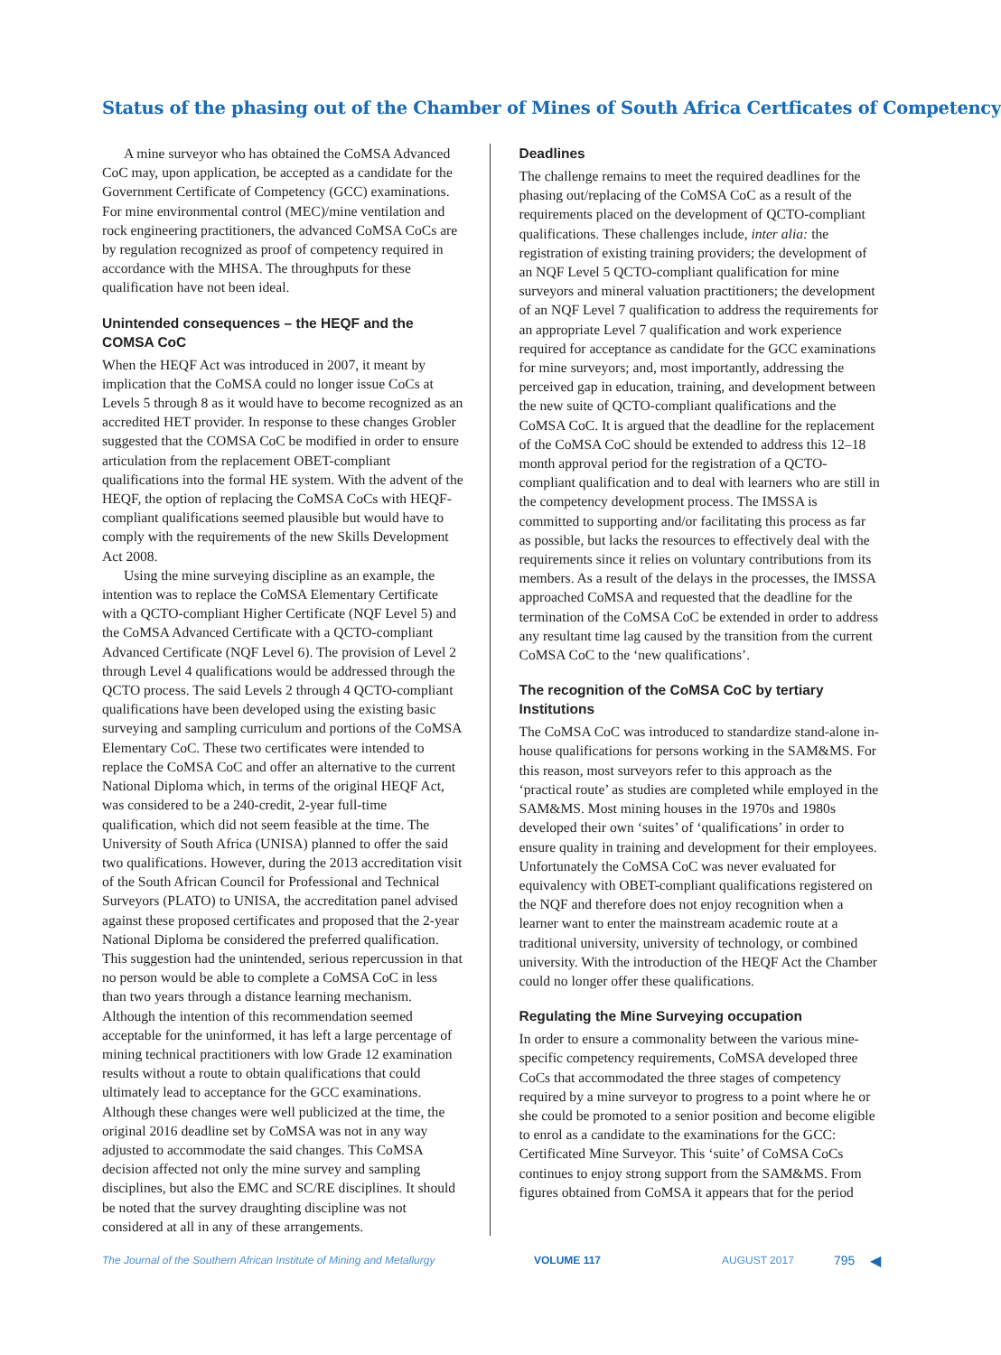Status of the phasing out of the Chamber of Mines of South Africa Certficates of Competency
A mine surveyor who has obtained the CoMSA Advanced CoC may, upon application, be accepted as a candidate for the Government Certificate of Competency (GCC) examinations. For mine environmental control (MEC)/mine ventilation and rock engineering practitioners, the advanced CoMSA CoCs are by regulation recognized as proof of competency required in accordance with the MHSA. The throughputs for these qualification have not been ideal.
Unintended consequences – the HEQF and the COMSA CoC
When the HEQF Act was introduced in 2007, it meant by implication that the CoMSA could no longer issue CoCs at Levels 5 through 8 as it would have to become recognized as an accredited HET provider. In response to these changes Grobler suggested that the COMSA CoC be modified in order to ensure articulation from the replacement OBET-compliant qualifications into the formal HE system. With the advent of the HEQF, the option of replacing the CoMSA CoCs with HEQF-compliant qualifications seemed plausible but would have to comply with the requirements of the new Skills Development Act 2008.
Using the mine surveying discipline as an example, the intention was to replace the CoMSA Elementary Certificate with a QCTO-compliant Higher Certificate (NQF Level 5) and the CoMSA Advanced Certificate with a QCTO-compliant Advanced Certificate (NQF Level 6). The provision of Level 2 through Level 4 qualifications would be addressed through the QCTO process. The said Levels 2 through 4 QCTO-compliant qualifications have been developed using the existing basic surveying and sampling curriculum and portions of the CoMSA Elementary CoC. These two certificates were intended to replace the CoMSA CoC and offer an alternative to the current National Diploma which, in terms of the original HEQF Act, was considered to be a 240-credit, 2-year full-time qualification, which did not seem feasible at the time. The University of South Africa (UNISA) planned to offer the said two qualifications. However, during the 2013 accreditation visit of the South African Council for Professional and Technical Surveyors (PLATO) to UNISA, the accreditation panel advised against these proposed certificates and proposed that the 2-year National Diploma be considered the preferred qualification. This suggestion had the unintended, serious repercussion in that no person would be able to complete a CoMSA CoC in less than two years through a distance learning mechanism. Although the intention of this recommendation seemed acceptable for the uninformed, it has left a large percentage of mining technical practitioners with low Grade 12 examination results without a route to obtain qualifications that could ultimately lead to acceptance for the GCC examinations. Although these changes were well publicized at the time, the original 2016 deadline set by CoMSA was not in any way adjusted to accommodate the said changes. This CoMSA decision affected not only the mine survey and sampling disciplines, but also the EMC and SC/RE disciplines. It should be noted that the survey draughting discipline was not considered at all in any of these arrangements.
Deadlines
The challenge remains to meet the required deadlines for the phasing out/replacing of the CoMSA CoC as a result of the requirements placed on the development of QCTO-compliant qualifications. These challenges include, inter alia: the registration of existing training providers; the development of an NQF Level 5 QCTO-compliant qualification for mine surveyors and mineral valuation practitioners; the development of an NQF Level 7 qualification to address the requirements for an appropriate Level 7 qualification and work experience required for acceptance as candidate for the GCC examinations for mine surveyors; and, most importantly, addressing the perceived gap in education, training, and development between the new suite of QCTO-compliant qualifications and the CoMSA CoC. It is argued that the deadline for the replacement of the CoMSA CoC should be extended to address this 12–18 month approval period for the registration of a QCTO-compliant qualification and to deal with learners who are still in the competency development process. The IMSSA is committed to supporting and/or facilitating this process as far as possible, but lacks the resources to effectively deal with the requirements since it relies on voluntary contributions from its members. As a result of the delays in the processes, the IMSSA approached CoMSA and requested that the deadline for the termination of the CoMSA CoC be extended in order to address any resultant time lag caused by the transition from the current CoMSA CoC to the ‘new qualifications’.
The recognition of the CoMSA CoC by tertiary Institutions
The CoMSA CoC was introduced to standardize stand-alone in-house qualifications for persons working in the SAM&MS. For this reason, most surveyors refer to this approach as the ‘practical route’ as studies are completed while employed in the SAM&MS. Most mining houses in the 1970s and 1980s developed their own ‘suites’ of ‘qualifications’ in order to ensure quality in training and development for their employees. Unfortunately the CoMSA CoC was never evaluated for equivalency with OBET-compliant qualifications registered on the NQF and therefore does not enjoy recognition when a learner want to enter the mainstream academic route at a traditional university, university of technology, or combined university. With the introduction of the HEQF Act the Chamber could no longer offer these qualifications.
Regulating the Mine Surveying occupation
In order to ensure a commonality between the various mine-specific competency requirements, CoMSA developed three CoCs that accommodated the three stages of competency required by a mine surveyor to progress to a point where he or she could be promoted to a senior position and become eligible to enrol as a candidate to the examinations for the GCC: Certificated Mine Surveyor. This ‘suite’ of CoMSA CoCs continues to enjoy strong support from the SAM&MS. From figures obtained from CoMSA it appears that for the period
The Journal of the Southern African Institute of Mining and Metallurgy VOLUME 117 AUGUST 2017 795 ◀